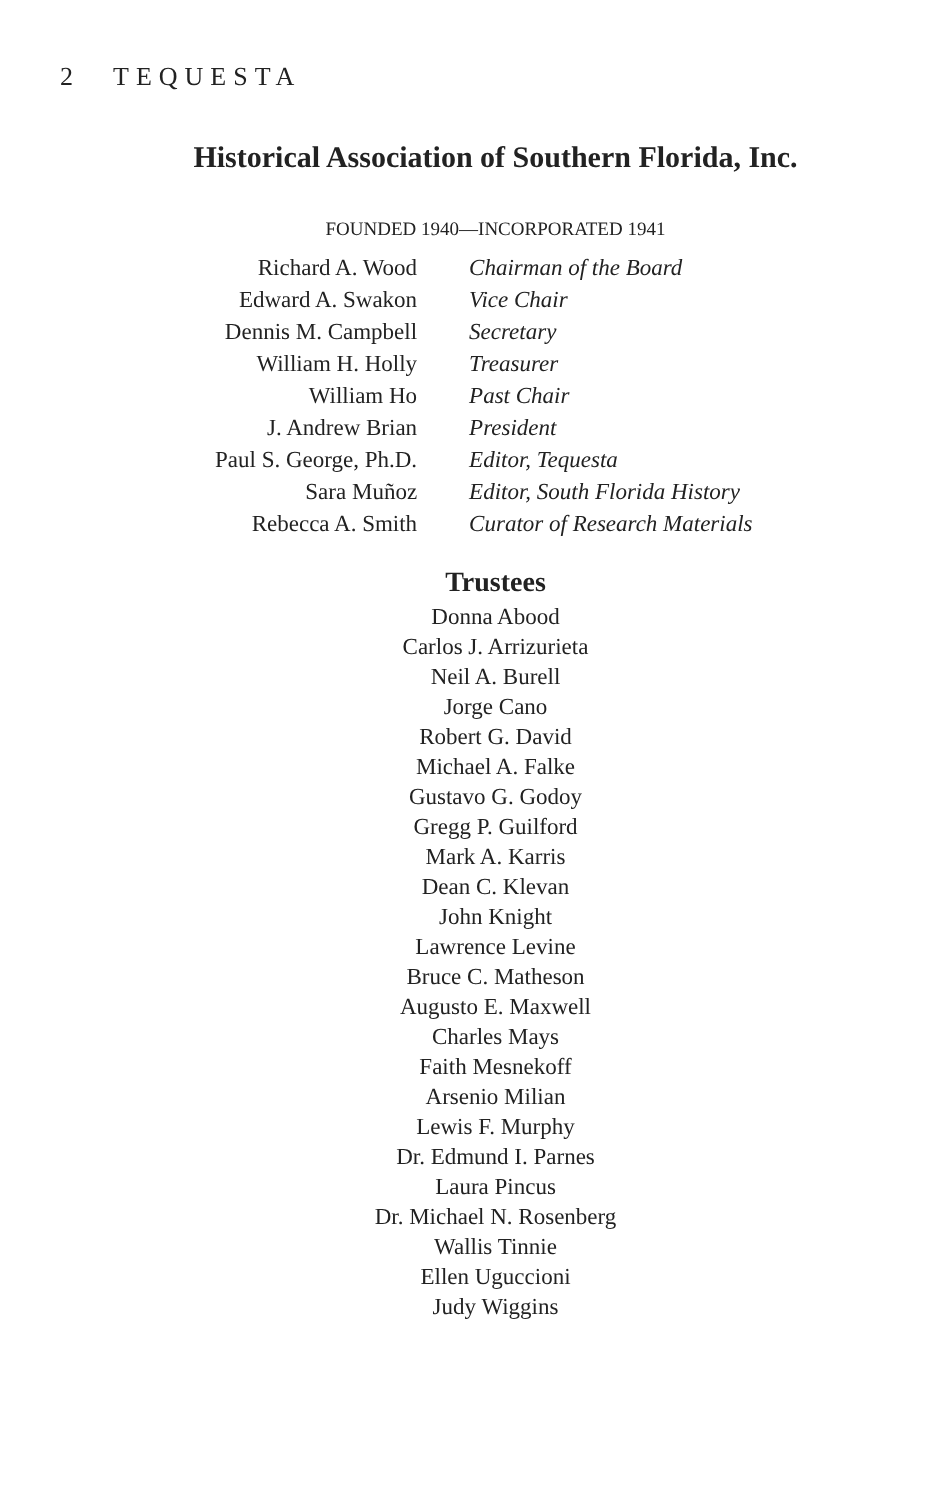2 TEQUESTA
Historical Association of Southern Florida, Inc.
FOUNDED 1940—INCORPORATED 1941
| Richard A. Wood | Chairman of the Board |
| Edward A. Swakon | Vice Chair |
| Dennis M. Campbell | Secretary |
| William H. Holly | Treasurer |
| William Ho | Past Chair |
| J. Andrew Brian | President |
| Paul S. George, Ph.D. | Editor, Tequesta |
| Sara Muñoz | Editor, South Florida History |
| Rebecca A. Smith | Curator of Research Materials |
Trustees
Donna Abood
Carlos J. Arrizurieta
Neil A. Burell
Jorge Cano
Robert G. David
Michael A. Falke
Gustavo G. Godoy
Gregg P. Guilford
Mark A. Karris
Dean C. Klevan
John Knight
Lawrence Levine
Bruce C. Matheson
Augusto E. Maxwell
Charles Mays
Faith Mesnekoff
Arsenio Milian
Lewis F. Murphy
Dr. Edmund I. Parnes
Laura Pincus
Dr. Michael N. Rosenberg
Wallis Tinnie
Ellen Uguccioni
Judy Wiggins